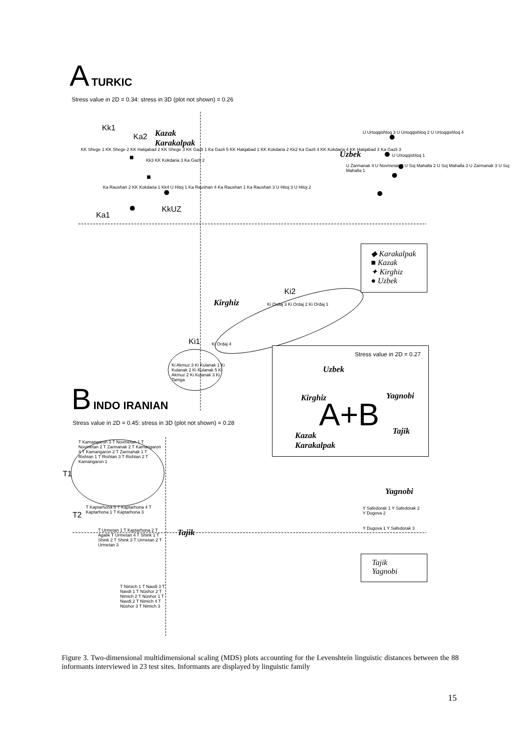A TURKIC
Stress value in 2D = 0.34: stress in 3D (plot not shown) = 0.26
Kk1
Ka2
Kazak
Karakalpak
Uzbek
U Urtoqqishloq 3 U Urtoqqishloq 2 U Urtoqqishloq 4
U Urtoqqishloq 1
U Zarmanak 4 U Novmetan 3 U Soj Mahalla 2 U Soj Mahalla 3 U Zarmanak 3 U Soj Mahalla 1
KK Shege 1 KK Shege 2 KK Halqabad 2 KK Shege 3 KK Gazli 1 Ka Gazli 5 KK Halqabad 1 KK Kokdaria 2 Kk2 Ka Gazli 4 KK Kokdaria 4 KK Halqabad 3 Ka Gazli 3
Kk3 KK Kokdaria 3 Ka Gazli 2
Ka Raushan 2 KK Kokdaria 1 Kk4 U Hitoj 1 Ka Raushan 4 Ka Raushan 1 Ka Raushan 3 U Hitoj 3 U Hitoj 2
KkUZ
Ka1
◆ Karakalpak
■ Kazak
✦ Kirghiz
● Uzbek
Ki2
Kirghiz
Ki Ordaj 3 Ki Ordaj 2 Ki Ordaj 1
Ki1 Ki Ordaj 4
Ki Akmuz 3 Ki Kulanak 1 Ki Kulanak 2 Ki Kulanak 5 Ki Akmuz 2 Ki Kulanak 3 Ki Tamga
Stress value in 2D = 0.27
Uzbek
Kirghiz Yagnobi
A+B Tajik
Kazak
Karakalpak
B INDO IRANIAN
Stress value in 2D = 0.45: stress in 3D (plot not shown) = 0.28
T Kamangaron 3 T Novmetan 1 T Novmetan 2 T Zarmanak 2 T Kamangaron 4 T Kamangaron 2 T Zarmanak 1 T Rishtan 1 T Rishtan 3 T Rishtan 2 T Kamangaron 1
T1
T2
T Kaptarhona 5 T Kaptarhona 4 T Kaptarhona 1 T Kaptarhona 3
Yagnobi
Y Safedorak 1 Y Safedorak 2 Y Dugova 2
Y Dugova 1 Y Safedorak 3
Tajik
T Urmetan 1 T Kaptarhona 2 T Agalik T Urmetan 4 T Shink 1 T Shink 2 T Shink 3 T Urmetan 2 T Urmetan 3
Tajik
Yagnobi
T Nimich 1 T Navdi 3 T Navdi 1 T Nüshor 2 T Nimich 2 T Nüshor 1 T Navdi 2 T Nimich 4 T Nüshor 3 T Nimich 3
Figure 3. Two-dimensional multidimensional scaling (MDS) plots accounting for the Levenshtein linguistic distances between the 88 informants interviewed in 23 test sites. Informants are displayed by linguistic family
15